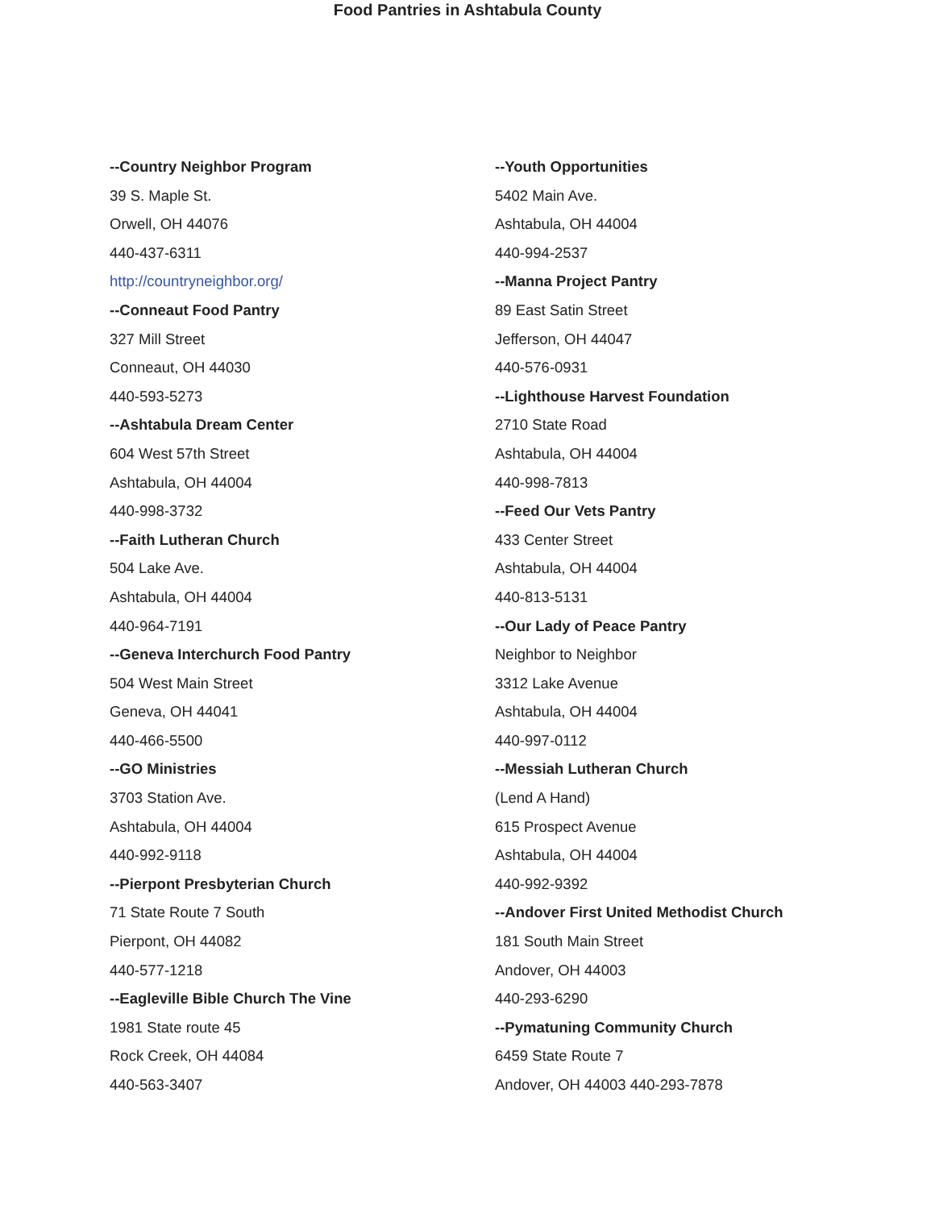Food Pantries in Ashtabula County
--Country Neighbor Program
39 S. Maple St.
Orwell, OH 44076
440-437-6311
http://countryneighbor.org/
--Conneaut Food Pantry
327 Mill Street
Conneaut, OH 44030
440-593-5273
--Ashtabula Dream Center
604 West 57th Street
Ashtabula, OH 44004
440-998-3732
--Faith Lutheran Church
504 Lake Ave.
Ashtabula, OH 44004
440-964-7191
--Geneva Interchurch Food Pantry
504 West Main Street
Geneva, OH 44041
440-466-5500
--GO Ministries
3703 Station Ave.
Ashtabula, OH 44004
440-992-9118
--Pierpont Presbyterian Church
71 State Route 7 South
Pierpont, OH 44082
440-577-1218
--Eagleville Bible Church The Vine
1981 State route 45
Rock Creek, OH 44084
440-563-3407
--Youth Opportunities
5402 Main Ave.
Ashtabula, OH 44004
440-994-2537
--Manna Project Pantry
89 East Satin Street
Jefferson, OH 44047
440-576-0931
--Lighthouse Harvest Foundation
2710 State Road
Ashtabula, OH 44004
440-998-7813
--Feed Our Vets Pantry
433 Center Street
Ashtabula, OH 44004
440-813-5131
--Our Lady of Peace Pantry
Neighbor to Neighbor
3312 Lake Avenue
Ashtabula, OH 44004
440-997-0112
--Messiah Lutheran Church
(Lend A Hand)
615 Prospect Avenue
Ashtabula, OH 44004
440-992-9392
--Andover First United Methodist Church
181 South Main Street
Andover, OH 44003
440-293-6290
--Pymatuning Community Church
6459 State Route 7
Andover, OH 44003 440-293-7878